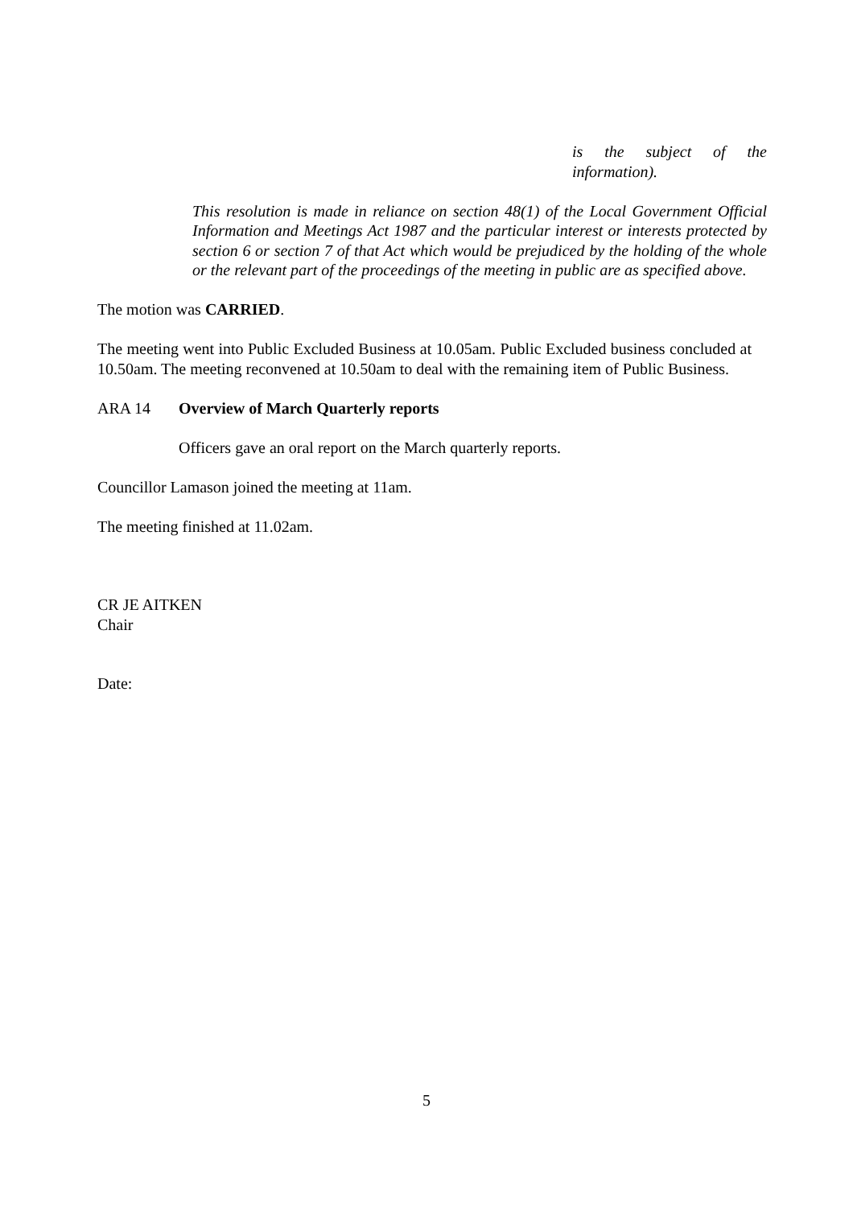is the subject of the
information).
This resolution is made in reliance on section 48(1) of the Local Government Official Information and Meetings Act 1987 and the particular interest or interests protected by section 6 or section 7 of that Act which would be prejudiced by the holding of the whole or the relevant part of the proceedings of the meeting in public are as specified above.
The motion was CARRIED.
The meeting went into Public Excluded Business at 10.05am. Public Excluded business concluded at 10.50am. The meeting reconvened at 10.50am to deal with the remaining item of Public Business.
ARA 14 Overview of March Quarterly reports
Officers gave an oral report on the March quarterly reports.
Councillor Lamason joined the meeting at 11am.
The meeting finished at 11.02am.
CR JE AITKEN
Chair
Date:
5